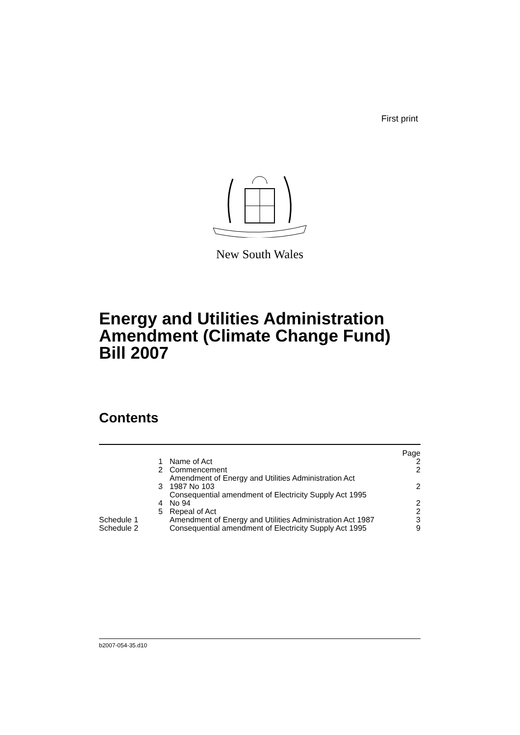First print
New South Wales
Energy and Utilities Administration
Amendment (Climate Change Fund)
Bill 2007
Contents
| | | Page |
| 1 | Name of Act | 2 |
| 2 | Commencement | 2 |
| 3 | Amendment of Energy and Utilities Administration Act 1987 No 103 | 2 |
| 4 | Consequential amendment of Electricity Supply Act 1995 No 94 | 2 |
| 5 | Repeal of Act | 2 |
| Schedule 1 | Amendment of Energy and Utilities Administration Act 1987 | 3 |
| Schedule 2 | Consequential amendment of Electricity Supply Act 1995 | 9 |
b2007-054-35.d10